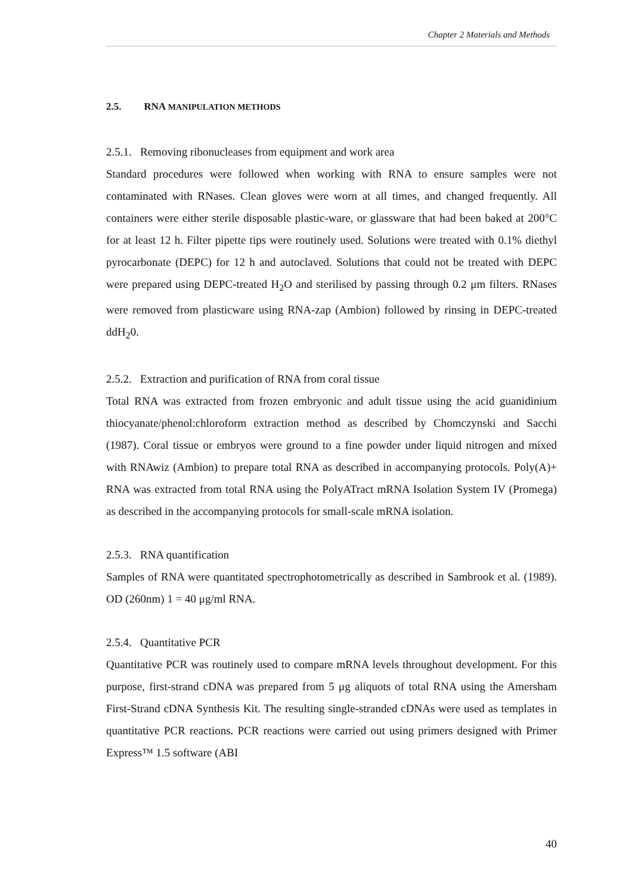Chapter 2 Materials and Methods
2.5. RNA MANIPULATION METHODS
2.5.1. Removing ribonucleases from equipment and work area
Standard procedures were followed when working with RNA to ensure samples were not contaminated with RNases. Clean gloves were worn at all times, and changed frequently. All containers were either sterile disposable plastic-ware, or glassware that had been baked at 200°C for at least 12 h. Filter pipette tips were routinely used. Solutions were treated with 0.1% diethyl pyrocarbonate (DEPC) for 12 h and autoclaved. Solutions that could not be treated with DEPC were prepared using DEPC-treated H<sub>2</sub>O and sterilised by passing through 0.2 μm filters. RNases were removed from plasticware using RNA-zap (Ambion) followed by rinsing in DEPC-treated ddH<sub>2</sub>0.
2.5.2. Extraction and purification of RNA from coral tissue
Total RNA was extracted from frozen embryonic and adult tissue using the acid guanidinium thiocyanate/phenol:chloroform extraction method as described by Chomczynski and Sacchi (1987). Coral tissue or embryos were ground to a fine powder under liquid nitrogen and mixed with RNAwiz (Ambion) to prepare total RNA as described in accompanying protocols. Poly(A)+ RNA was extracted from total RNA using the PolyATract mRNA Isolation System IV (Promega) as described in the accompanying protocols for small-scale mRNA isolation.
2.5.3. RNA quantification
Samples of RNA were quantitated spectrophotometrically as described in Sambrook et al. (1989). OD (260nm) 1 = 40 μg/ml RNA.
2.5.4. Quantitative PCR
Quantitative PCR was routinely used to compare mRNA levels throughout development. For this purpose, first-strand cDNA was prepared from 5 μg aliquots of total RNA using the Amersham First-Strand cDNA Synthesis Kit. The resulting single-stranded cDNAs were used as templates in quantitative PCR reactions. PCR reactions were carried out using primers designed with Primer Express™ 1.5 software (ABI
40